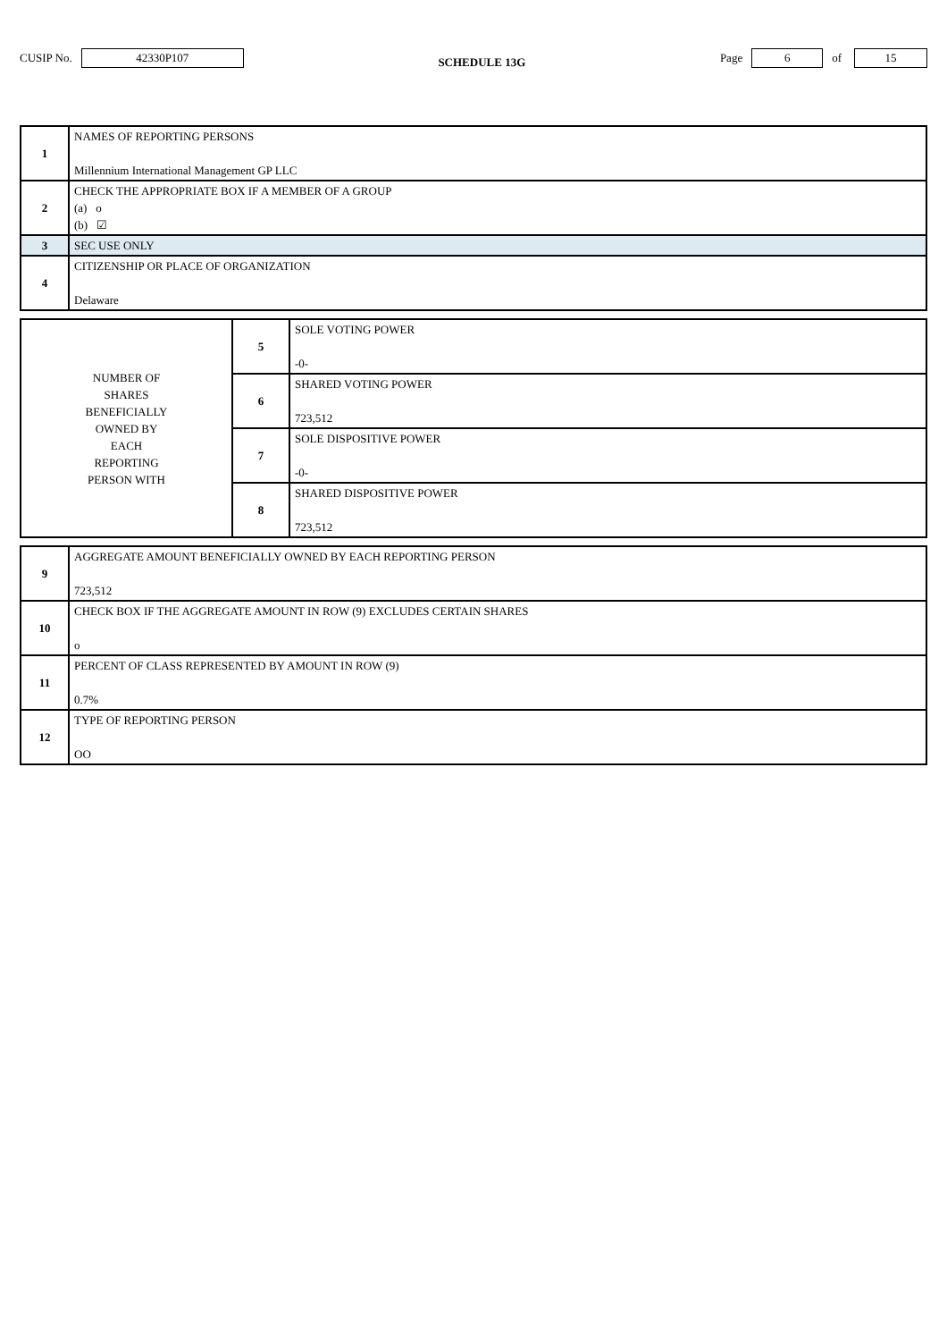CUSIP No. 42330P107 SCHEDULE 13G Page 6 of 15
| 1 | NAMES OF REPORTING PERSONS Millennium International Management GP LLC |
| 2 | CHECK THE APPROPRIATE BOX IF A MEMBER OF A GROUP (a) o (b) ☑ |
| 3 | SEC USE ONLY |
| 4 | CITIZENSHIP OR PLACE OF ORGANIZATION Delaware |
| NUMBER OF SHARES BENEFICIALLY OWNED BY EACH REPORTING PERSON WITH | 5 | SOLE VOTING POWER -0- |
| | 6 | SHARED VOTING POWER 723,512 |
| | 7 | SOLE DISPOSITIVE POWER -0- |
| | 8 | SHARED DISPOSITIVE POWER 723,512 |
| 9 | AGGREGATE AMOUNT BENEFICIALLY OWNED BY EACH REPORTING PERSON 723,512 |
| 10 | CHECK BOX IF THE AGGREGATE AMOUNT IN ROW (9) EXCLUDES CERTAIN SHARES o |
| 11 | PERCENT OF CLASS REPRESENTED BY AMOUNT IN ROW (9) 0.7% |
| 12 | TYPE OF REPORTING PERSON OO |